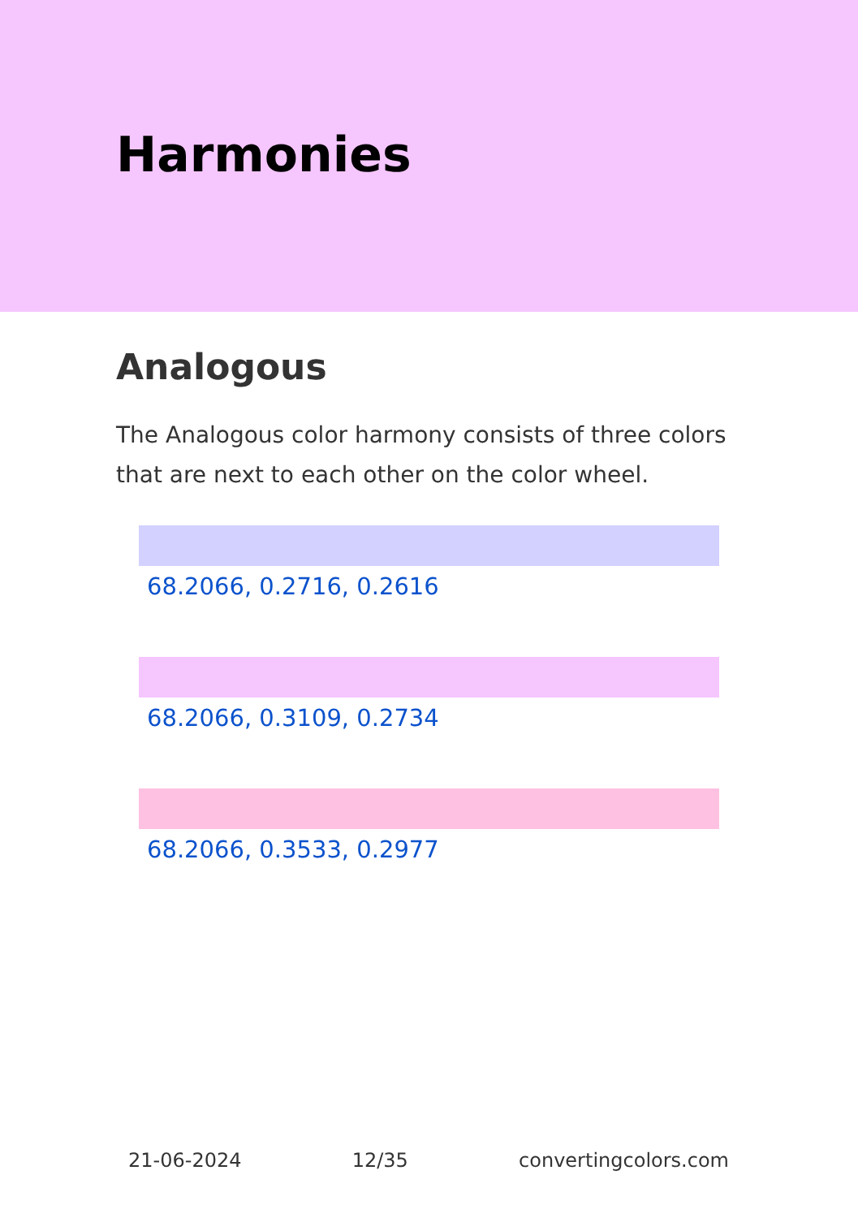Harmonies
Analogous
The Analogous color harmony consists of three colors that are next to each other on the color wheel.
68.2066, 0.2716, 0.2616
68.2066, 0.3109, 0.2734
68.2066, 0.3533, 0.2977
21-06-2024 12/35 convertingcolors.com